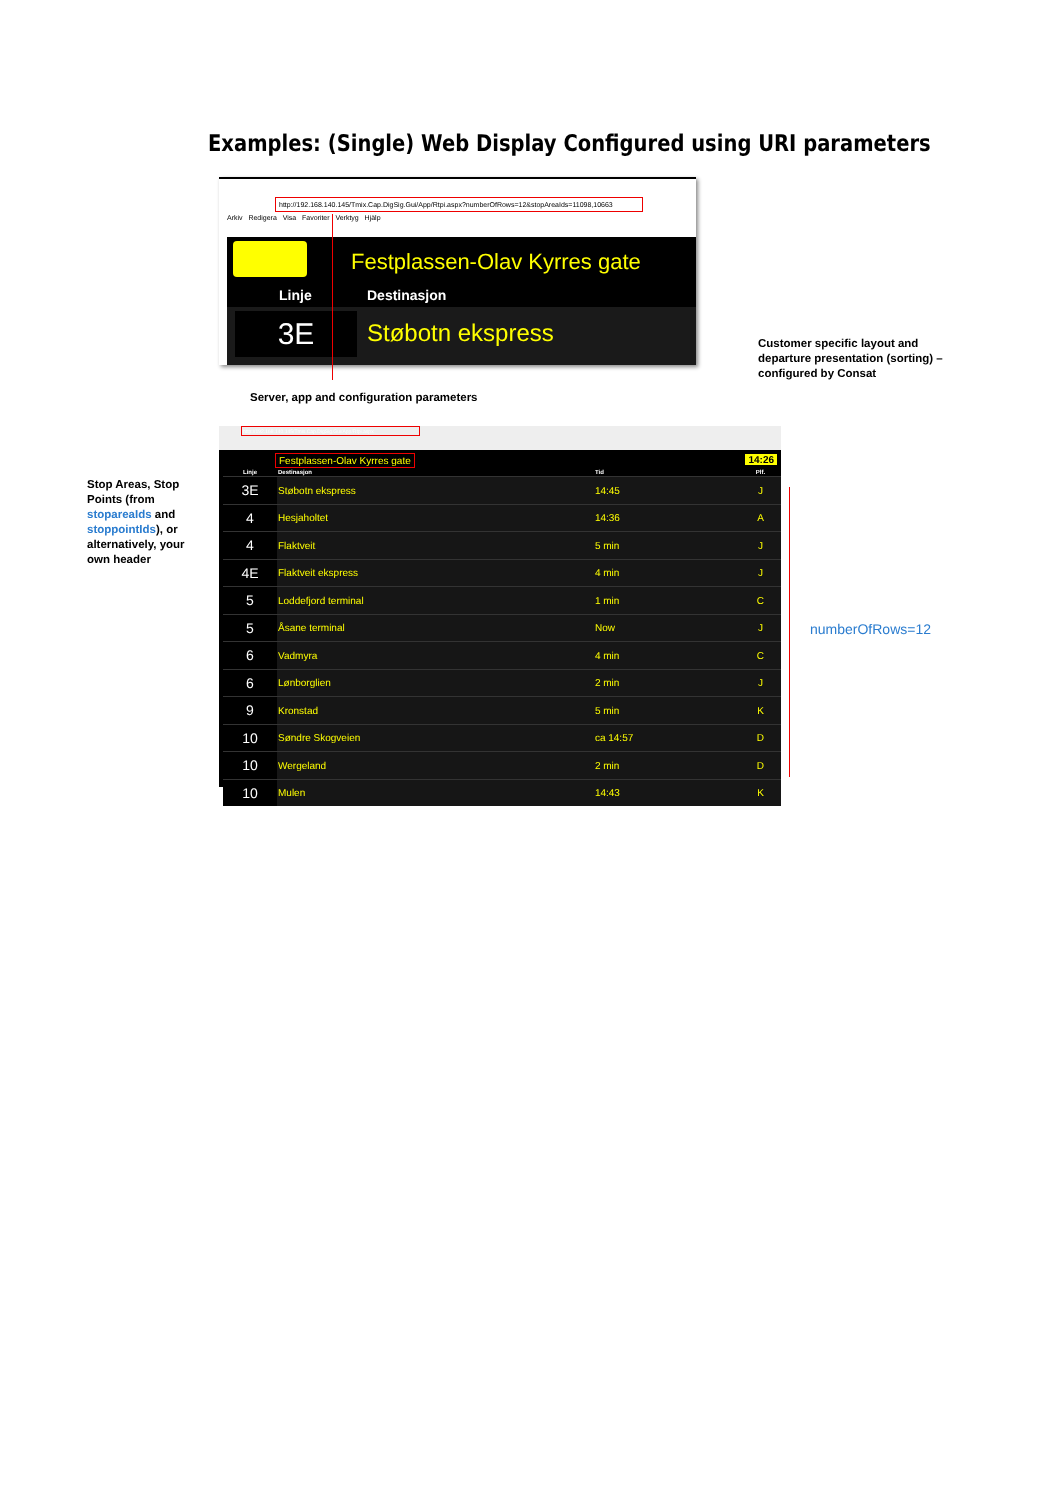Examples: (Single) Web Display Configured using URI parameters
http://192.168.140.145/Tmix.Cap.DigSig.Gui/App/Rtpi.aspx?numberOfRows=12&stopAreaIds=11098,10663
Arkiv Redigera Visa Favoriter Verktyg Hjälp
Festplassen-Olav Kyrres gate
Linje Destinasjon
3E Støbotn ekspress
Server, app and configuration parameters
Customer specific layout and
departure presentation (sorting) –
configured by Consat
Stop Areas, Stop
Points (from
stopareaIds and
stoppointIds), or
alternatively, your
own header
numberOfRows=12
http://192.168.140.145/Tmix.Cap.DigSig.Gui/App/Rtpi.aspx
Festplassen-Olav Kyrres gate
14:26
| Linje | Destinasjon | Tid | Plf. |
| --- | --- | --- | --- |
| 3E | Støbotn ekspress | 14:45 | J |
| 4 | Hesjaholtet | 14:36 | A |
| 4 | Flaktveit | 5 min | J |
| 4E | Flaktveit ekspress | 4 min | J |
| 5 | Loddefjord terminal | 1 min | C |
| 5 | Åsane terminal | Now | J |
| 6 | Vadmyra | 4 min | C |
| 6 | Lønborglien | 2 min | J |
| 9 | Kronstad | 5 min | K |
| 10 | Søndre Skogveien | ca 14:57 | D |
| 10 | Wergeland | 2 min | D |
| 10 | Mulen | 14:43 | K |